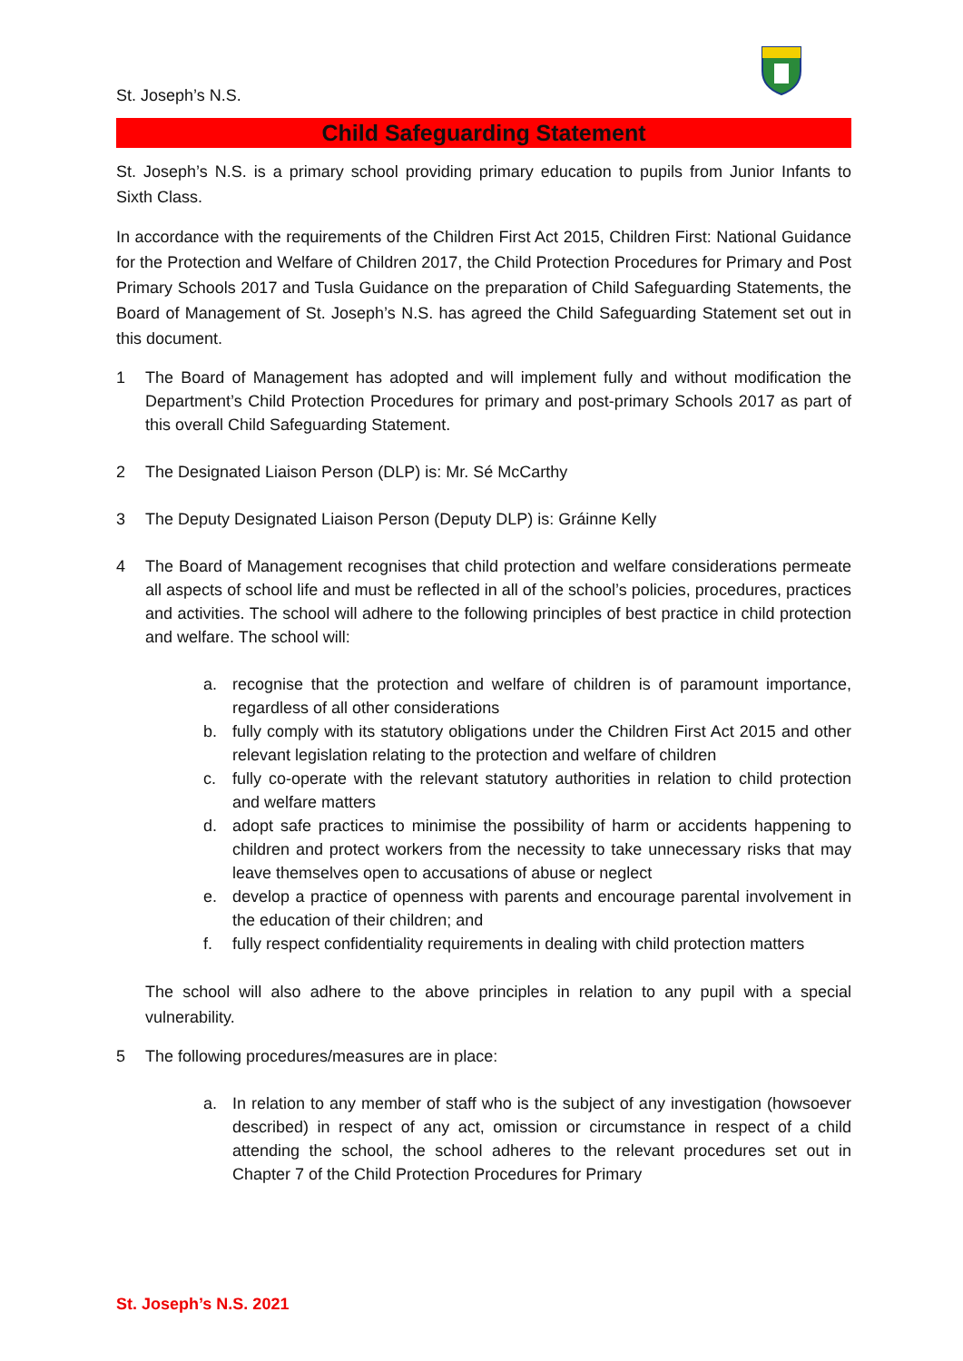St. Joseph’s N.S.
Child Safeguarding Statement
St. Joseph’s N.S. is a primary school providing primary education to pupils from Junior Infants to Sixth Class.
In accordance with the requirements of the Children First Act 2015, Children First: National Guidance for the Protection and Welfare of Children 2017, the Child Protection Procedures for Primary and Post Primary Schools 2017 and Tusla Guidance on the preparation of Child Safeguarding Statements, the Board of Management of St. Joseph’s N.S. has agreed the Child Safeguarding Statement set out in this document.
1 The Board of Management has adopted and will implement fully and without modification the Department’s Child Protection Procedures for primary and post-primary Schools 2017 as part of this overall Child Safeguarding Statement.
2 The Designated Liaison Person (DLP) is: Mr. Sé McCarthy
3 The Deputy Designated Liaison Person (Deputy DLP) is: Gráinne Kelly
4 The Board of Management recognises that child protection and welfare considerations permeate all aspects of school life and must be reflected in all of the school’s policies, procedures, practices and activities. The school will adhere to the following principles of best practice in child protection and welfare. The school will:
a. recognise that the protection and welfare of children is of paramount importance, regardless of all other considerations
b. fully comply with its statutory obligations under the Children First Act 2015 and other relevant legislation relating to the protection and welfare of children
c. fully co-operate with the relevant statutory authorities in relation to child protection and welfare matters
d. adopt safe practices to minimise the possibility of harm or accidents happening to children and protect workers from the necessity to take unnecessary risks that may leave themselves open to accusations of abuse or neglect
e. develop a practice of openness with parents and encourage parental involvement in the education of their children; and
f. fully respect confidentiality requirements in dealing with child protection matters
The school will also adhere to the above principles in relation to any pupil with a special vulnerability.
5 The following procedures/measures are in place:
a. In relation to any member of staff who is the subject of any investigation (howsoever described) in respect of any act, omission or circumstance in respect of a child attending the school, the school adheres to the relevant procedures set out in Chapter 7 of the Child Protection Procedures for Primary
St. Joseph’s N.S. 2021